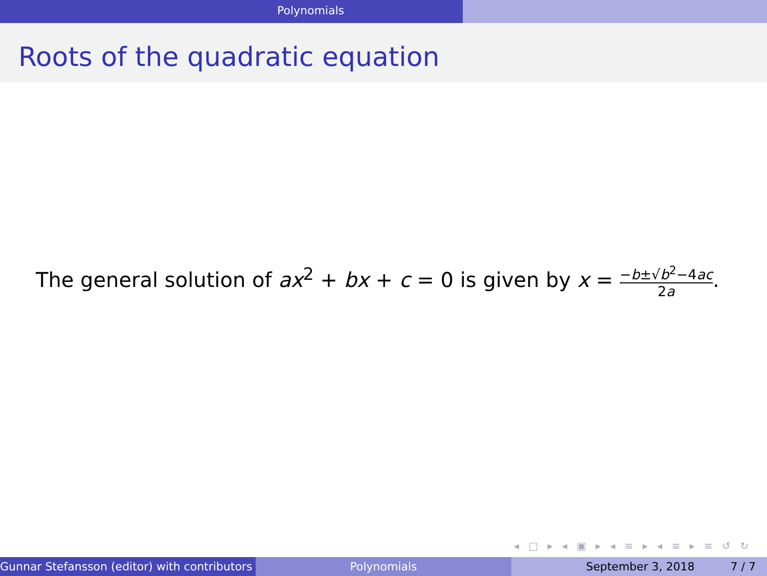Polynomials
Roots of the quadratic equation
The general solution of ax<sup>2</sup> + bx + c = 0 is given by x = −b±√b<sup>2</sup>−4ac 2a.
◂ □ ▸ ◂ ▣ ▸ ◂ ≡ ▸ ◂ ≡ ▸ ≡ ↺ ↻
Gunnar Stefansson (editor) with contributors Polynomials September 3, 2018 7 / 7